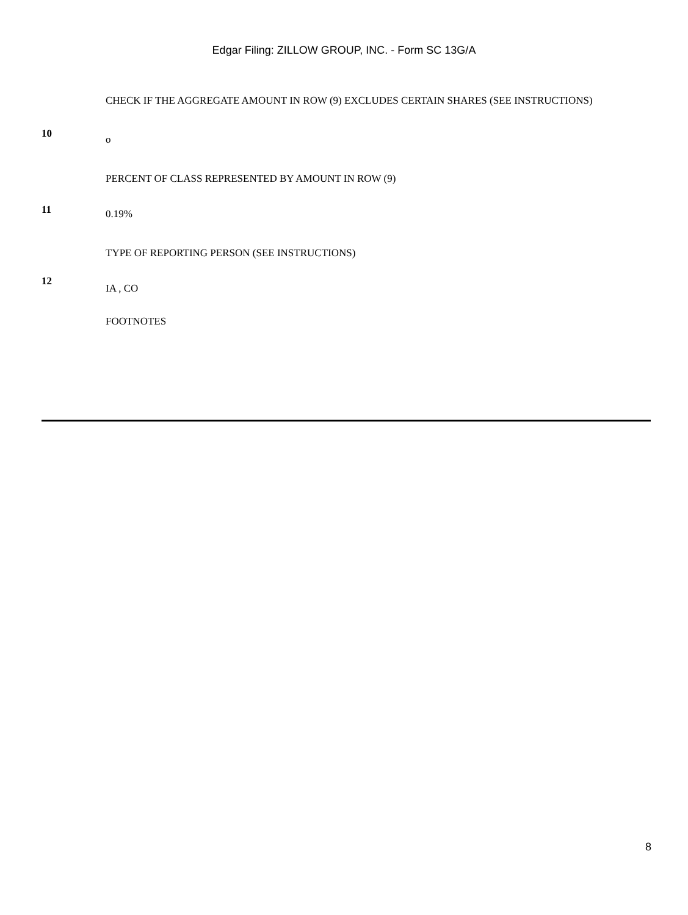Edgar Filing: ZILLOW GROUP, INC. - Form SC 13G/A
| 10 | CHECK IF THE AGGREGATE AMOUNT IN ROW (9) EXCLUDES CERTAIN SHARES (SEE INSTRUCTIONS) o |
| 11 | PERCENT OF CLASS REPRESENTED BY AMOUNT IN ROW (9) 0.19% |
| 12 | TYPE OF REPORTING PERSON (SEE INSTRUCTIONS) IA , CO |
| | FOOTNOTES |
8